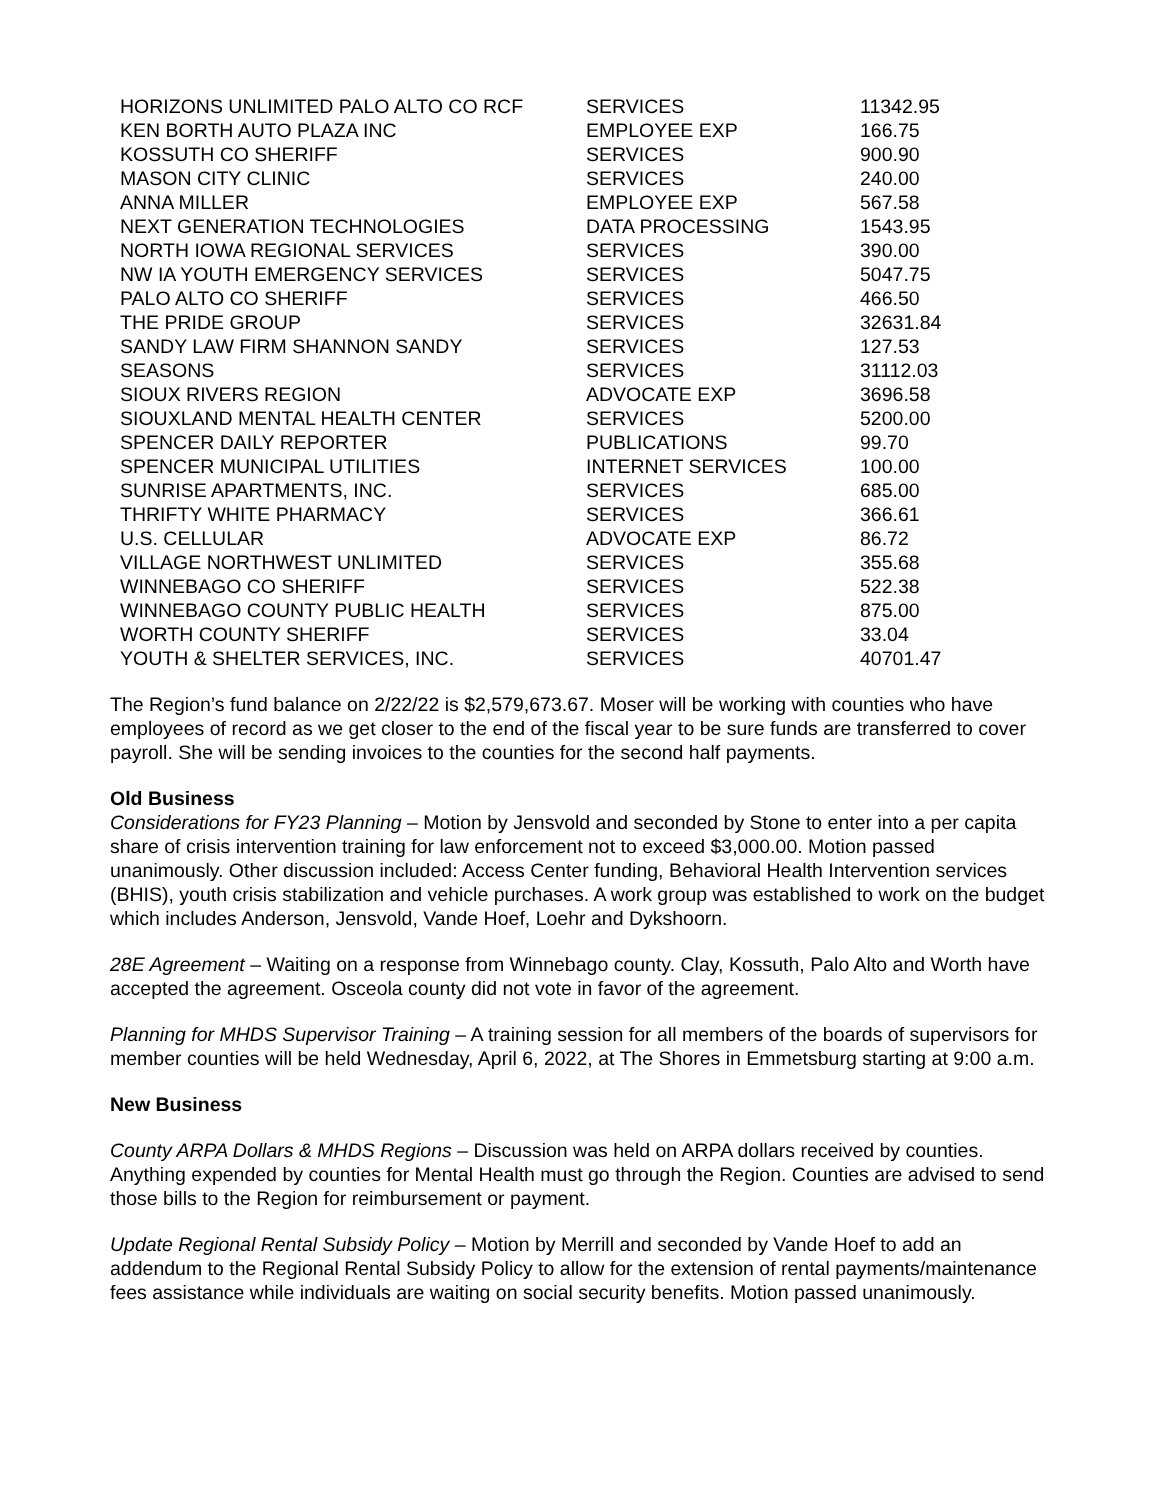| HORIZONS UNLIMITED PALO ALTO CO RCF | SERVICES | 11342.95 |
| KEN BORTH AUTO PLAZA INC | EMPLOYEE EXP | 166.75 |
| KOSSUTH CO SHERIFF | SERVICES | 900.90 |
| MASON CITY CLINIC | SERVICES | 240.00 |
| ANNA MILLER | EMPLOYEE EXP | 567.58 |
| NEXT GENERATION TECHNOLOGIES | DATA PROCESSING | 1543.95 |
| NORTH IOWA REGIONAL SERVICES | SERVICES | 390.00 |
| NW IA YOUTH EMERGENCY SERVICES | SERVICES | 5047.75 |
| PALO ALTO CO SHERIFF | SERVICES | 466.50 |
| THE PRIDE GROUP | SERVICES | 32631.84 |
| SANDY LAW FIRM SHANNON SANDY | SERVICES | 127.53 |
| SEASONS | SERVICES | 31112.03 |
| SIOUX RIVERS REGION | ADVOCATE EXP | 3696.58 |
| SIOUXLAND MENTAL HEALTH CENTER | SERVICES | 5200.00 |
| SPENCER DAILY REPORTER | PUBLICATIONS | 99.70 |
| SPENCER MUNICIPAL UTILITIES | INTERNET SERVICES | 100.00 |
| SUNRISE APARTMENTS, INC. | SERVICES | 685.00 |
| THRIFTY WHITE PHARMACY | SERVICES | 366.61 |
| U.S. CELLULAR | ADVOCATE EXP | 86.72 |
| VILLAGE NORTHWEST UNLIMITED | SERVICES | 355.68 |
| WINNEBAGO CO SHERIFF | SERVICES | 522.38 |
| WINNEBAGO COUNTY PUBLIC HEALTH | SERVICES | 875.00 |
| WORTH COUNTY SHERIFF | SERVICES | 33.04 |
| YOUTH & SHELTER SERVICES, INC. | SERVICES | 40701.47 |
The Region’s fund balance on 2/22/22 is $2,579,673.67. Moser will be working with counties who have employees of record as we get closer to the end of the fiscal year to be sure funds are transferred to cover payroll. She will be sending invoices to the counties for the second half payments.
Old Business
Considerations for FY23 Planning – Motion by Jensvold and seconded by Stone to enter into a per capita share of crisis intervention training for law enforcement not to exceed $3,000.00. Motion passed unanimously. Other discussion included: Access Center funding, Behavioral Health Intervention services (BHIS), youth crisis stabilization and vehicle purchases. A work group was established to work on the budget which includes Anderson, Jensvold, Vande Hoef, Loehr and Dykshoorn.
28E Agreement – Waiting on a response from Winnebago county. Clay, Kossuth, Palo Alto and Worth have accepted the agreement. Osceola county did not vote in favor of the agreement.
Planning for MHDS Supervisor Training – A training session for all members of the boards of supervisors for member counties will be held Wednesday, April 6, 2022, at The Shores in Emmetsburg starting at 9:00 a.m.
New Business
County ARPA Dollars & MHDS Regions – Discussion was held on ARPA dollars received by counties. Anything expended by counties for Mental Health must go through the Region. Counties are advised to send those bills to the Region for reimbursement or payment.
Update Regional Rental Subsidy Policy – Motion by Merrill and seconded by Vande Hoef to add an addendum to the Regional Rental Subsidy Policy to allow for the extension of rental payments/maintenance fees assistance while individuals are waiting on social security benefits. Motion passed unanimously.